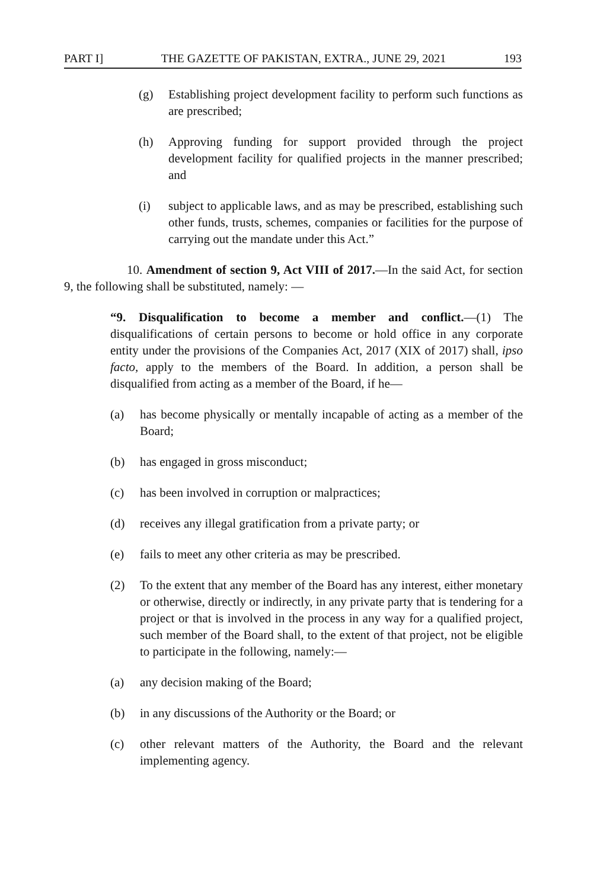PART I] THE GAZETTE OF PAKISTAN, EXTRA., JUNE 29, 2021 193
(g) Establishing project development facility to perform such functions as are prescribed;
(h) Approving funding for support provided through the project development facility for qualified projects in the manner prescribed; and
(i) subject to applicable laws, and as may be prescribed, establishing such other funds, trusts, schemes, companies or facilities for the purpose of carrying out the mandate under this Act.”
10. Amendment of section 9, Act VIII of 2017.—In the said Act, for section 9, the following shall be substituted, namely: —
“9. Disqualification to become a member and conflict.—(1) The disqualifications of certain persons to become or hold office in any corporate entity under the provisions of the Companies Act, 2017 (XIX of 2017) shall, ipso facto, apply to the members of the Board. In addition, a person shall be disqualified from acting as a member of the Board, if he—
(a) has become physically or mentally incapable of acting as a member of the Board;
(b) has engaged in gross misconduct;
(c) has been involved in corruption or malpractices;
(d) receives any illegal gratification from a private party; or
(e) fails to meet any other criteria as may be prescribed.
(2) To the extent that any member of the Board has any interest, either monetary or otherwise, directly or indirectly, in any private party that is tendering for a project or that is involved in the process in any way for a qualified project, such member of the Board shall, to the extent of that project, not be eligible to participate in the following, namely:—
(a) any decision making of the Board;
(b) in any discussions of the Authority or the Board; or
(c) other relevant matters of the Authority, the Board and the relevant implementing agency.